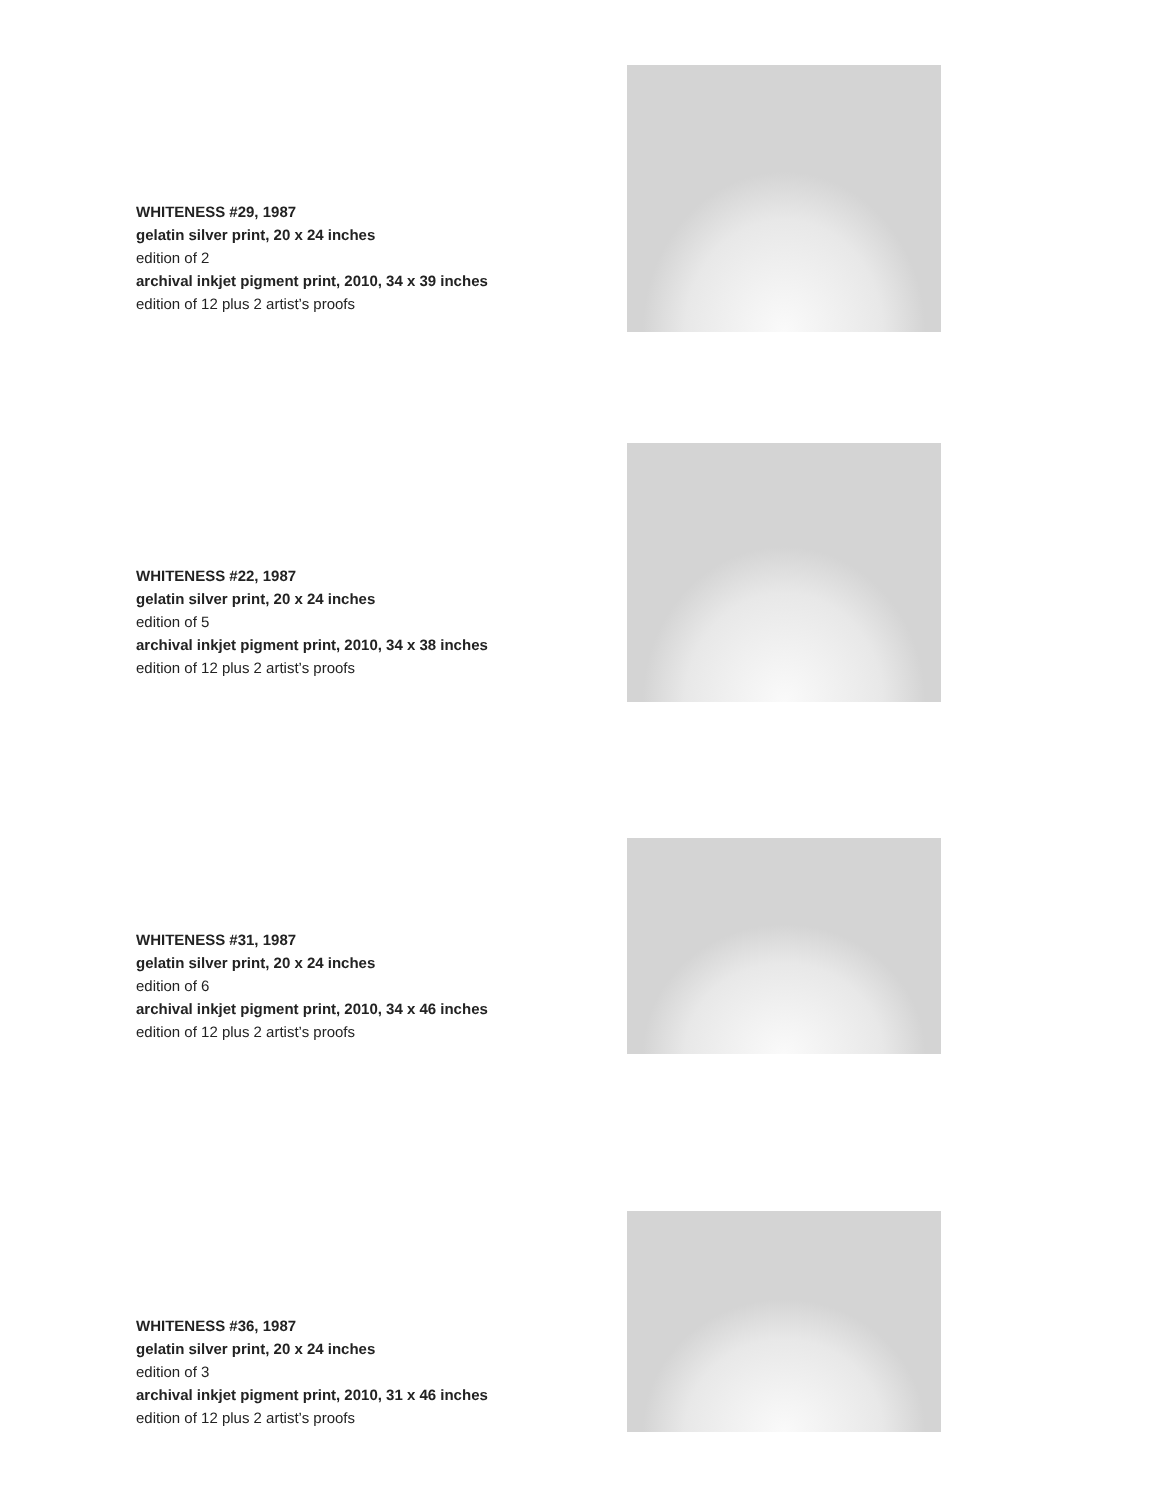WHITENESS #29, 1987
gelatin silver print, 20 x 24 inches
edition of 2
archival inkjet pigment print, 2010, 34 x 39 inches
edition of 12 plus 2 artist’s proofs
WHITENESS #22, 1987
gelatin silver print, 20 x 24 inches
edition of 5
archival inkjet pigment print, 2010, 34 x 38 inches
edition of 12 plus 2 artist’s proofs
WHITENESS #31, 1987
gelatin silver print, 20 x 24 inches
edition of 6
archival inkjet pigment print, 2010, 34 x 46 inches
edition of 12 plus 2 artist’s proofs
WHITENESS #36, 1987
gelatin silver print, 20 x 24 inches
edition of 3
archival inkjet pigment print, 2010, 31 x 46 inches
edition of 12 plus 2 artist’s proofs